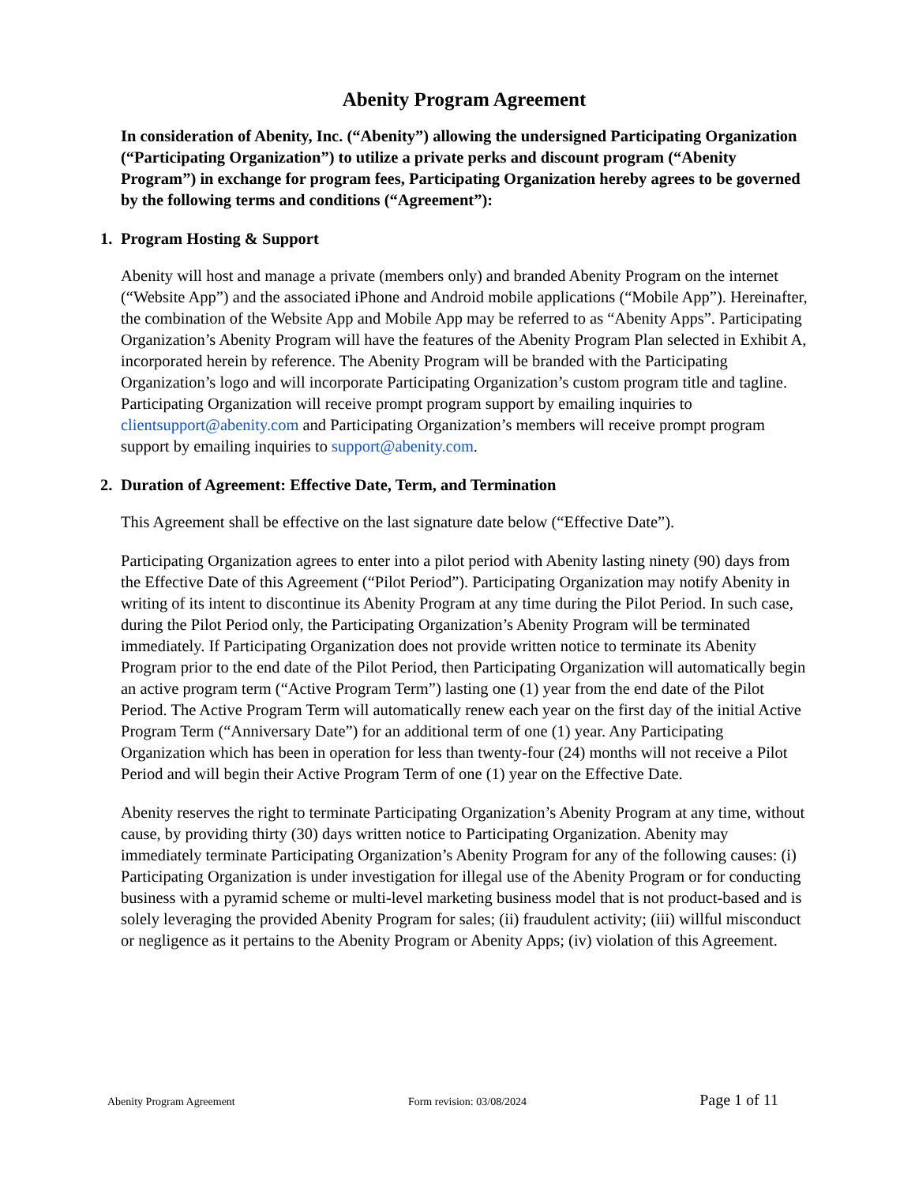Abenity Program Agreement
In consideration of Abenity, Inc. (“Abenity”) allowing the undersigned Participating Organization (“Participating Organization”) to utilize a private perks and discount program (“Abenity Program”) in exchange for program fees, Participating Organization hereby agrees to be governed by the following terms and conditions (“Agreement”):
1. Program Hosting & Support
Abenity will host and manage a private (members only) and branded Abenity Program on the internet (“Website App”) and the associated iPhone and Android mobile applications (“Mobile App”). Hereinafter, the combination of the Website App and Mobile App may be referred to as “Abenity Apps”. Participating Organization’s Abenity Program will have the features of the Abenity Program Plan selected in Exhibit A, incorporated herein by reference. The Abenity Program will be branded with the Participating Organization’s logo and will incorporate Participating Organization’s custom program title and tagline. Participating Organization will receive prompt program support by emailing inquiries to clientsupport@abenity.com and Participating Organization’s members will receive prompt program support by emailing inquiries to support@abenity.com.
2. Duration of Agreement: Effective Date, Term, and Termination
This Agreement shall be effective on the last signature date below (“Effective Date”).
Participating Organization agrees to enter into a pilot period with Abenity lasting ninety (90) days from the Effective Date of this Agreement (“Pilot Period”). Participating Organization may notify Abenity in writing of its intent to discontinue its Abenity Program at any time during the Pilot Period. In such case, during the Pilot Period only, the Participating Organization’s Abenity Program will be terminated immediately. If Participating Organization does not provide written notice to terminate its Abenity Program prior to the end date of the Pilot Period, then Participating Organization will automatically begin an active program term (“Active Program Term”) lasting one (1) year from the end date of the Pilot Period. The Active Program Term will automatically renew each year on the first day of the initial Active Program Term (“Anniversary Date”) for an additional term of one (1) year. Any Participating Organization which has been in operation for less than twenty-four (24) months will not receive a Pilot Period and will begin their Active Program Term of one (1) year on the Effective Date.
Abenity reserves the right to terminate Participating Organization’s Abenity Program at any time, without cause, by providing thirty (30) days written notice to Participating Organization. Abenity may immediately terminate Participating Organization’s Abenity Program for any of the following causes: (i) Participating Organization is under investigation for illegal use of the Abenity Program or for conducting business with a pyramid scheme or multi-level marketing business model that is not product-based and is solely leveraging the provided Abenity Program for sales; (ii) fraudulent activity; (iii) willful misconduct or negligence as it pertains to the Abenity Program or Abenity Apps; (iv) violation of this Agreement.
Abenity Program Agreement Form revision: 03/08/2024 Page 1 of 11